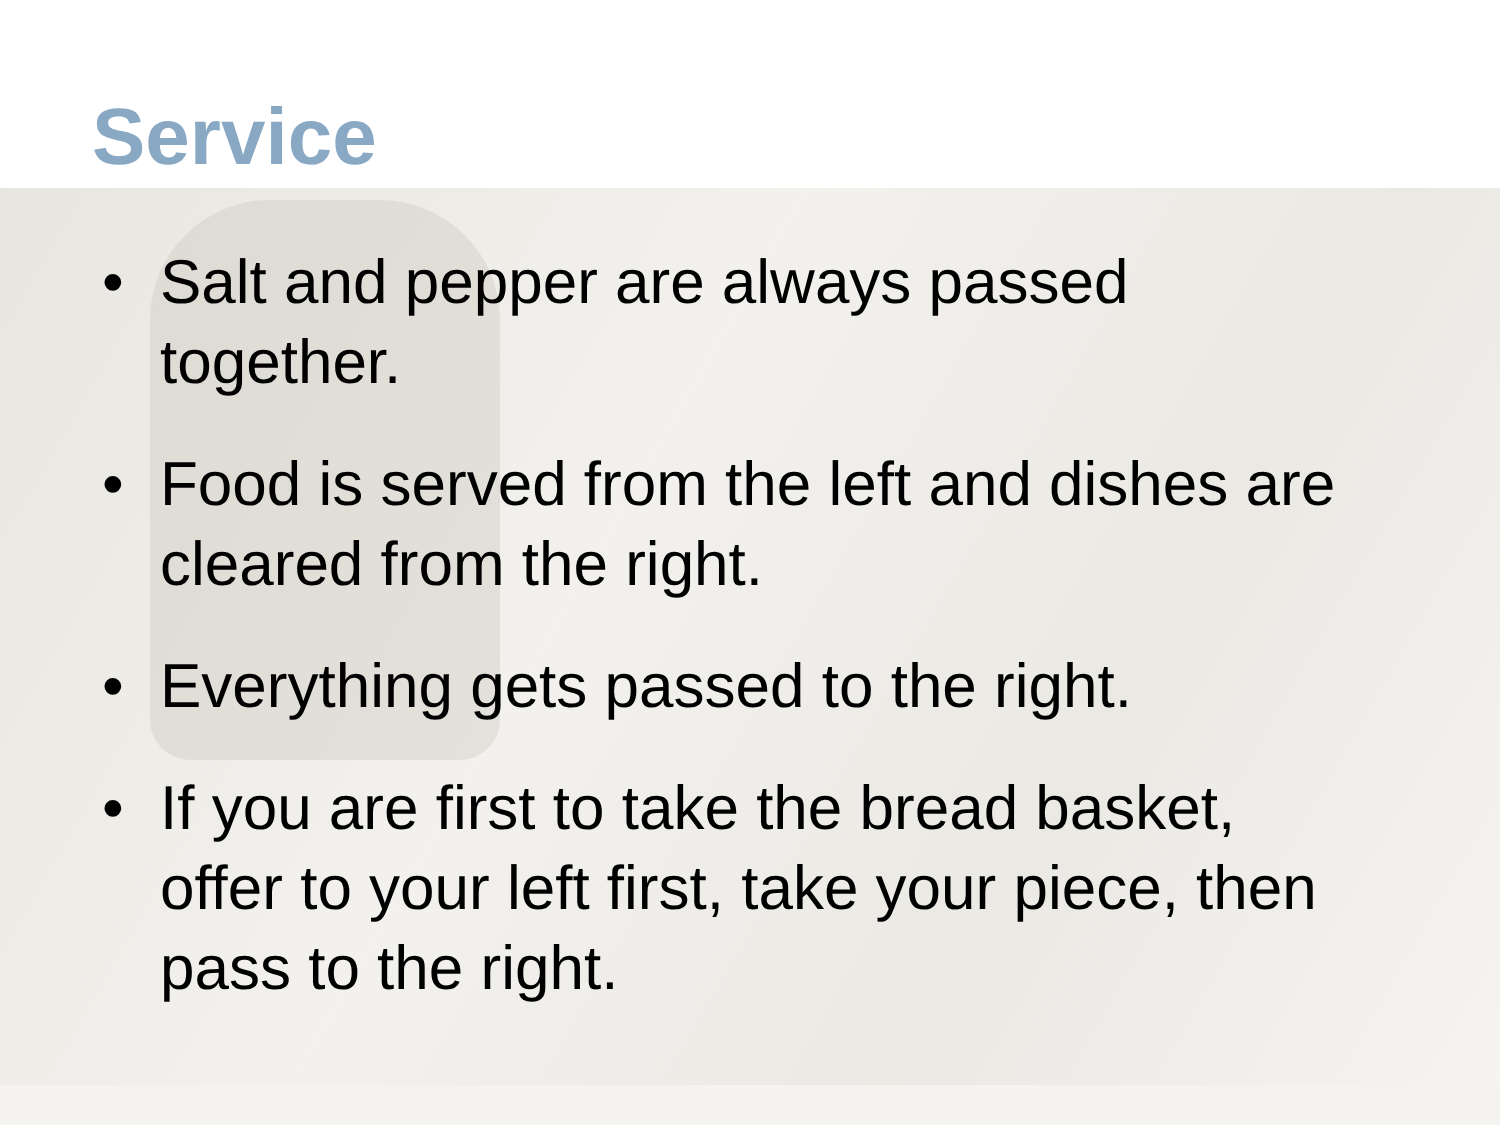Service
• Salt and pepper are always passed together.
• Food is served from the left and dishes are cleared from the right.
• Everything gets passed to the right.
• If you are first to take the bread basket, offer to your left first, take your piece, then pass to the right.